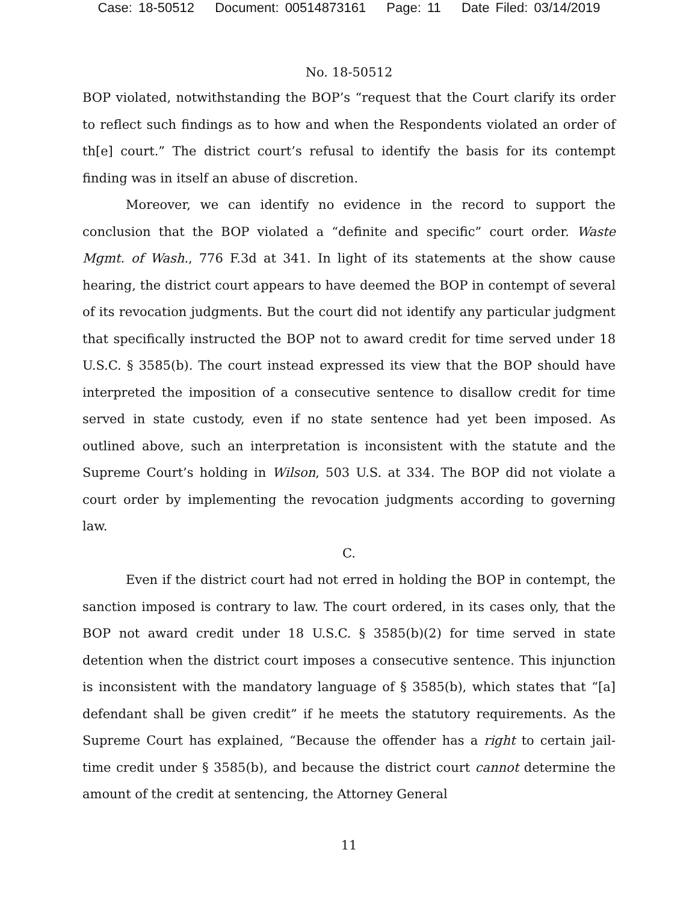Case: 18-50512 Document: 00514873161 Page: 11 Date Filed: 03/14/2019
No. 18-50512
BOP violated, notwithstanding the BOP’s “request that the Court clarify its order to reflect such findings as to how and when the Respondents violated an order of th[e] court.” The district court’s refusal to identify the basis for its contempt finding was in itself an abuse of discretion.
Moreover, we can identify no evidence in the record to support the conclusion that the BOP violated a “definite and specific” court order. Waste Mgmt. of Wash., 776 F.3d at 341. In light of its statements at the show cause hearing, the district court appears to have deemed the BOP in contempt of several of its revocation judgments. But the court did not identify any particular judgment that specifically instructed the BOP not to award credit for time served under 18 U.S.C. § 3585(b). The court instead expressed its view that the BOP should have interpreted the imposition of a consecutive sentence to disallow credit for time served in state custody, even if no state sentence had yet been imposed. As outlined above, such an interpretation is inconsistent with the statute and the Supreme Court’s holding in Wilson, 503 U.S. at 334. The BOP did not violate a court order by implementing the revocation judgments according to governing law.
C.
Even if the district court had not erred in holding the BOP in contempt, the sanction imposed is contrary to law. The court ordered, in its cases only, that the BOP not award credit under 18 U.S.C. § 3585(b)(2) for time served in state detention when the district court imposes a consecutive sentence. This injunction is inconsistent with the mandatory language of § 3585(b), which states that “[a] defendant shall be given credit” if he meets the statutory requirements. As the Supreme Court has explained, “Because the offender has a right to certain jail-time credit under § 3585(b), and because the district court cannot determine the amount of the credit at sentencing, the Attorney General
11